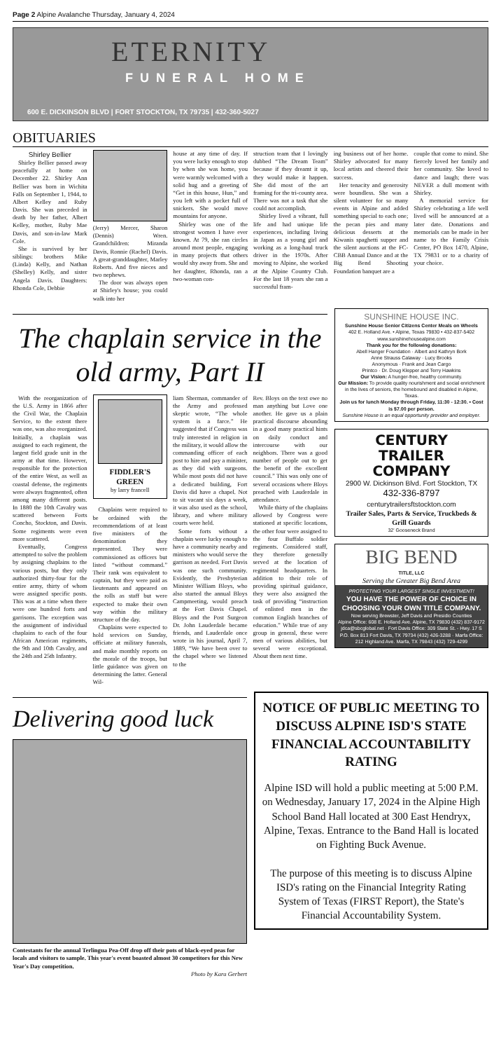Page 2 Alpine Avalanche Thursday, January 4, 2024
ETERNITY
FUNERAL HOME
600 E. DICKINSON BLVD | FORT STOCKTON, TX 79735 | 432-360-5027
OBITUARIES
Shirley Bellier
Shirley Bellier passed away peacefully at home on December 22. Shirley Ann Bellier was born in Wichita Falls on September 1, 1944, to Albert Kelley and Ruby Davis. She was preceded in death by her father, Albert Kelley, mother, Ruby Mae Davis, and son-in-law Mark Cole.
She is survived by her siblings: brothers Mike (Linda) Kelly, and Nathan (Shelley) Kelly, and sister Angela Davis. Daughters: Rhonda Cole, Debbie
(Jerry) Mercer, Sharon (Dennis) Wren. Grandchildren: Miranda Davis, Ronnie (Rachel) Davis. A great-granddaughter, Marley Roberts. And five nieces and two nephews.
The door was always open at Shirley's house; you could walk into her
house at any time of day. If you were lucky enough to stop by when she was home, you were warmly welcomed with a solid hug and a greeting of “Get in this house, Hun,” and you left with a pocket full of snickers. She would move mountains for anyone.
Shirley was one of the strongest women I have ever known. At 79, she ran circles around most people, engaging in many projects that others would shy away from. She and her daughter, Rhonda, ran a two-woman con-
struction team that I lovingly dubbed “The Dream Team” because if they dreamt it up, they would make it happen. She did most of the art framing for the tri-county area. There was not a task that she could not accomplish.
Shirley lived a vibrant, full life and had unique life experiences, including living in Japan as a young girl and working as a long-haul truck driver in the 1970s. After moving to Alpine, she worked at the Alpine Country Club. For the last 18 years she ran a successful fram-
ing business out of her home. Shirley advocated for many local artists and cheered their success.
Her tenacity and generosity were boundless. She was a silent volunteer for so many events in Alpine and added something special to each one; the pecan pies and many delicious desserts at the Kiwanis spaghetti supper and the silent auctions at the FC-CBB Annual Dance and at the Big Bend Shooting Foundation banquet are a
couple that come to mind. She fiercely loved her family and her community. She loved to dance and laugh; there was NEVER a dull moment with Shirley.
A memorial service for Shirley celebrating a life well lived will be announced at a later date. Donations and memorials can be made in her name to the Family Crisis Center, PO Box 1470, Alpine, TX 79831 or to a charity of your choice.
The chaplain service in the old army, Part II
With the reorganization of the U.S. Army in 1866 after the Civil War, the Chaplain Service, to the extent there was one, was also reorganized. Initially, a chaplain was assigned to each regiment, the largest field grade unit in the army at that time. However, responsible for the protection of the entire West, as well as coastal defense, the regiments were always fragmented, often among many different posts. In 1880 the 10th Cavalry was scattered between Forts Concho, Stockton, and Davis. Some regiments were even more scattered.
Eventually, Congress attempted to solve the problem by assigning chaplains to the various posts, but they only authorized thirty-four for the entire army, thirty of whom were assigned specific posts. This was at a time when there were one hundred forts and garrisons. The exception was the assignment of individual chaplains to each of the four African American regiments, the 9th and 10th Cavalry, and the 24th and 25th Infantry.
FIDDLER'S GREEN
by larry francell
Chaplains were required to be ordained with the recommendations of at least five ministers of the denomination they represented. They were commissioned as officers but listed “without command.” Their rank was equivalent to captain, but they were paid as lieutenants and appeared on the rolls as staff but were expected to make their own way within the military structure of the day.
Chaplains were expected to hold services on Sunday, officiate at military funerals, and make monthly reports on the morale of the troops, but little guidance was given on determining the latter. General Wil-
liam Sherman, commander of the Army and professed skeptic wrote, “The whole system is a farce.” He suggested that if Congress was truly interested in religion in the military, it would allow the commanding officer of each post to hire and pay a minister, as they did with surgeons. While most posts did not have a dedicated building, Fort Davis did have a chapel. Not to sit vacant six days a week, it was also used as the school, library, and where military courts were held.
Some forts without a chaplain were lucky enough to have a community nearby and ministers who would serve the garrison as needed. Fort Davis was one such community. Evidently, the Presbyterian Minister William Bloys, who also started the annual Bloys Campmeeting, would preach at the Fort Davis Chapel. Bloys and the Post Surgeon Dr. John Lauderdale became friends, and Lauderdale once wrote in his journal, April 7, 1889, “We have been over to the chapel where we listened to the
Rev. Bloys on the text owe no man anything but Love one another. He gave us a plain practical discourse abounding in a good many practical hints on daily conduct and intercourse with our neighbors. There was a good number of people out to get the benefit of the excellent council.” This was only one of several occasions where Bloys preached with Lauderdale in attendance.
While thirty of the chaplains allowed by Congress were stationed at specific locations, the other four were assigned to the four Buffalo soldier regiments. Considered staff, they therefore generally served at the location of regimental headquarters. In addition to their role of providing spiritual guidance, they were also assigned the task of providing “instruction of enlisted men in the common English branches of education.” While true of any group in general, these were men of various abilities, but several were exceptional. About them next time.
SUNSHINE HOUSE INC.
Sunshine House Senior Citizens Center Meals on Wheels
402 E. Holland Ave. • Alpine, Texas 79830 • 432-837-5402
www.sunshinehousealpine.com
Thank you for the following donations:
Abell Hanger Foundation · Albert and Kathryn Bork
Anne Strauss Calaway · Lucy Brooks
Anonymous · Frank and Jean Cargo
Printco · Dr. Doug Klepper and Terry Hawkins
Our Vision: A hunger-free, healthy community.
Our Mission: To provide quality nourishment and social enrichment in the lives of seniors, the homebound and disabled in Alpine, Texas.
Join us for lunch Monday through Friday, 11:30 - 12:30. • Cost is $7.00 per person.
Sunshine House is an equal opportunity provider and employer.
CENTURY
TRAILER
COMPANY
2900 W. Dickinson Blvd. Fort Stockton, TX
432-336-8797
centurytrailersftstockton.com
Trailer Sales, Parts & Service, Truckbeds & Grill Guards
32' Gooseneck Brand
BIG BEND
TITLE, LLC
Serving the Greater Big Bend Area
PROTECTING YOUR LARGEST SINGLE INVESTMENT!
YOU HAVE THE POWER OF CHOICE IN CHOOSING YOUR OWN TITLE COMPANY.
Now serving Brewster, Jeff Davis and Presidio Counties
Alpine Office: 608 E. Holland Ave. Alpine, TX 79830 (432) 837-9172 jdca@sbcglobal.net · Fort Davis Office: 309 State St. - Hwy. 17 S P.O. Box 813 Fort Davis, TX 79734 (432) 426-3288 · Marfa Office: 212 Highland Ave. Marfa, TX 79843 (432) 729-4299
Delivering good luck
Contestants for the annual Terlingua Pea-Off drop off their pots of black-eyed peas for locals and visitors to sample. This year's event boasted almost 30 competitors for this New Year's Day competition.
Photo by Kara Gerbert
NOTICE OF PUBLIC MEETING TO DISCUSS ALPINE ISD'S STATE FINANCIAL ACCOUNTABILITY RATING
Alpine ISD will hold a public meeting at 5:00 P.M. on Wednesday, January 17, 2024 in the Alpine High School Band Hall located at 300 East Hendryx, Alpine, Texas. Entrance to the Band Hall is located on Fighting Buck Avenue.
The purpose of this meeting is to discuss Alpine ISD's rating on the Financial Integrity Rating System of Texas (FIRST Report), the State's Financial Accountability System.